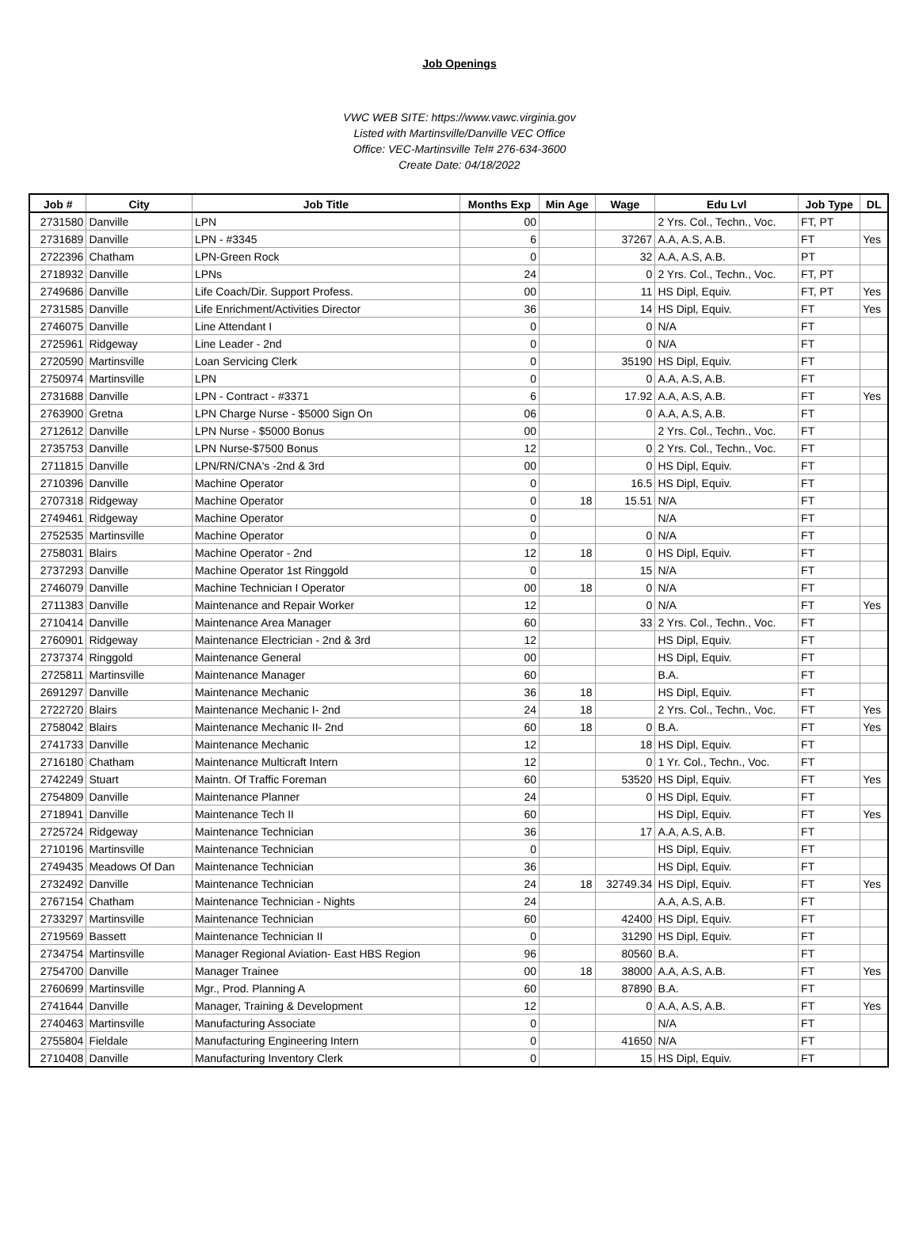Job Openings
VWC WEB SITE: https://www.vawc.virginia.gov
Listed with Martinsville/Danville VEC Office
Office: VEC-Martinsville Tel# 276-634-3600
Create Date: 04/18/2022
| Job # | City | Job Title | Months Exp | Min Age | Wage | Edu Lvl | Job Type | DL |
| --- | --- | --- | --- | --- | --- | --- | --- | --- |
| 2731580 | Danville | LPN | 00 | | | 2 Yrs. Col., Techn., Voc. | FT, PT | |
| 2731689 | Danville | LPN - #3345 | 6 | | 37267 | A.A, A.S, A.B. | FT | Yes |
| 2722396 | Chatham | LPN-Green Rock | 0 | | 32 | A.A, A.S, A.B. | PT | |
| 2718932 | Danville | LPNs | 24 | | 0 | 2 Yrs. Col., Techn., Voc. | FT, PT | |
| 2749686 | Danville | Life Coach/Dir. Support Profess. | 00 | | 11 | HS Dipl, Equiv. | FT, PT | Yes |
| 2731585 | Danville | Life Enrichment/Activities Director | 36 | | 14 | HS Dipl, Equiv. | FT | Yes |
| 2746075 | Danville | Line Attendant I | 0 | | 0 | N/A | FT | |
| 2725961 | Ridgeway | Line Leader - 2nd | 0 | | 0 | N/A | FT | |
| 2720590 | Martinsville | Loan Servicing Clerk | 0 | | 35190 | HS Dipl, Equiv. | FT | |
| 2750974 | Martinsville | LPN | 0 | | 0 | A.A, A.S, A.B. | FT | |
| 2731688 | Danville | LPN - Contract - #3371 | 6 | | 17.92 | A.A, A.S, A.B. | FT | Yes |
| 2763900 | Gretna | LPN Charge Nurse - $5000 Sign On | 06 | | 0 | A.A, A.S, A.B. | FT | |
| 2712612 | Danville | LPN Nurse - $5000 Bonus | 00 | | | 2 Yrs. Col., Techn., Voc. | FT | |
| 2735753 | Danville | LPN Nurse-$7500 Bonus | 12 | | 0 | 2 Yrs. Col., Techn., Voc. | FT | |
| 2711815 | Danville | LPN/RN/CNA's -2nd & 3rd | 00 | | 0 | HS Dipl, Equiv. | FT | |
| 2710396 | Danville | Machine Operator | 0 | | 16.5 | HS Dipl, Equiv. | FT | |
| 2707318 | Ridgeway | Machine Operator | 0 | 18 | 15.51 | N/A | FT | |
| 2749461 | Ridgeway | Machine Operator | 0 | | | N/A | FT | |
| 2752535 | Martinsville | Machine Operator | 0 | | 0 | N/A | FT | |
| 2758031 | Blairs | Machine Operator - 2nd | 12 | 18 | 0 | HS Dipl, Equiv. | FT | |
| 2737293 | Danville | Machine Operator 1st Ringgold | 0 | | 15 | N/A | FT | |
| 2746079 | Danville | Machine Technician I Operator | 00 | 18 | 0 | N/A | FT | |
| 2711383 | Danville | Maintenance and Repair Worker | 12 | | 0 | N/A | FT | Yes |
| 2710414 | Danville | Maintenance Area Manager | 60 | | 33 | 2 Yrs. Col., Techn., Voc. | FT | |
| 2760901 | Ridgeway | Maintenance Electrician - 2nd & 3rd | 12 | | | HS Dipl, Equiv. | FT | |
| 2737374 | Ringgold | Maintenance General | 00 | | | HS Dipl, Equiv. | FT | |
| 2725811 | Martinsville | Maintenance Manager | 60 | | | B.A. | FT | |
| 2691297 | Danville | Maintenance Mechanic | 36 | 18 | | HS Dipl, Equiv. | FT | |
| 2722720 | Blairs | Maintenance Mechanic I- 2nd | 24 | 18 | | 2 Yrs. Col., Techn., Voc. | FT | Yes |
| 2758042 | Blairs | Maintenance Mechanic II- 2nd | 60 | 18 | 0 | B.A. | FT | Yes |
| 2741733 | Danville | Maintenance Mechanic | 12 | | 18 | HS Dipl, Equiv. | FT | |
| 2716180 | Chatham | Maintenance Multicraft Intern | 12 | | 0 | 1 Yr. Col., Techn., Voc. | FT | |
| 2742249 | Stuart | Maintn. Of Traffic Foreman | 60 | | 53520 | HS Dipl, Equiv. | FT | Yes |
| 2754809 | Danville | Maintenance Planner | 24 | | 0 | HS Dipl, Equiv. | FT | |
| 2718941 | Danville | Maintenance Tech II | 60 | | | HS Dipl, Equiv. | FT | Yes |
| 2725724 | Ridgeway | Maintenance Technician | 36 | | 17 | A.A, A.S, A.B. | FT | |
| 2710196 | Martinsville | Maintenance Technician | 0 | | | HS Dipl, Equiv. | FT | |
| 2749435 | Meadows Of Dan | Maintenance Technician | 36 | | | HS Dipl, Equiv. | FT | |
| 2732492 | Danville | Maintenance Technician | 24 | 18 | 32749.34 | HS Dipl, Equiv. | FT | Yes |
| 2767154 | Chatham | Maintenance Technician - Nights | 24 | | | A.A, A.S, A.B. | FT | |
| 2733297 | Martinsville | Maintenance Technician | 60 | | 42400 | HS Dipl, Equiv. | FT | |
| 2719569 | Bassett | Maintenance Technician II | 0 | | 31290 | HS Dipl, Equiv. | FT | |
| 2734754 | Martinsville | Manager Regional Aviation- East HBS Region | 96 | | 80560 | B.A. | FT | |
| 2754700 | Danville | Manager Trainee | 00 | 18 | 38000 | A.A, A.S, A.B. | FT | Yes |
| 2760699 | Martinsville | Mgr., Prod. Planning A | 60 | | 87890 | B.A. | FT | |
| 2741644 | Danville | Manager, Training & Development | 12 | | 0 | A.A, A.S, A.B. | FT | Yes |
| 2740463 | Martinsville | Manufacturing Associate | 0 | | | N/A | FT | |
| 2755804 | Fieldale | Manufacturing Engineering Intern | 0 | | 41650 | N/A | FT | |
| 2710408 | Danville | Manufacturing Inventory Clerk | 0 | | 15 | HS Dipl, Equiv. | FT | |